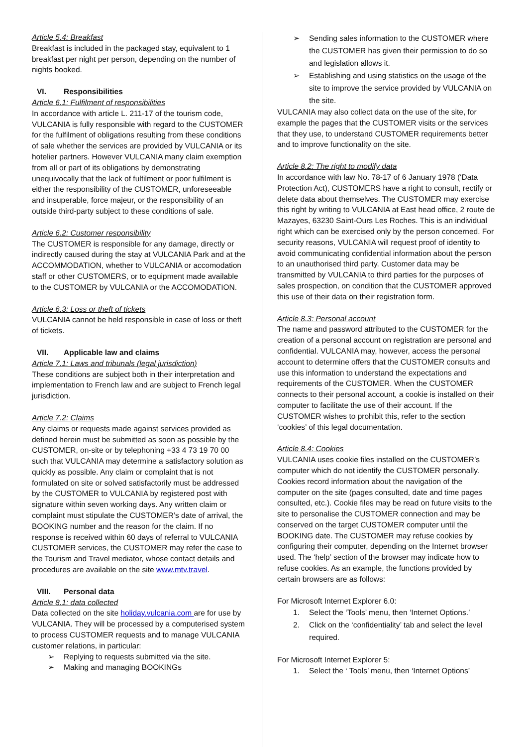Article 5.4: Breakfast
Breakfast is included in the packaged stay, equivalent to 1 breakfast per night per person, depending on the number of nights booked.
VI. Responsibilities
Article 6.1: Fulfilment of responsibilities
In accordance with article L. 211-17 of the tourism code, VULCANIA is fully responsible with regard to the CUSTOMER for the fulfilment of obligations resulting from these conditions of sale whether the services are provided by VULCANIA or its hotelier partners. However VULCANIA many claim exemption from all or part of its obligations by demonstrating unequivocally that the lack of fulfilment or poor fulfilment is either the responsibility of the CUSTOMER, unforeseeable and insuperable, force majeur, or the responsibility of an outside third-party subject to these conditions of sale.
Article 6.2: Customer responsibility
The CUSTOMER is responsible for any damage, directly or indirectly caused during the stay at VULCANIA Park and at the ACCOMMODATION, whether to VULCANIA or accomodation staff or other CUSTOMERS, or to equipment made available to the CUSTOMER by VULCANIA or the ACCOMODATION.
Article 6.3: Loss or theft of tickets
VULCANIA cannot be held responsible in case of loss or theft of tickets.
VII. Applicable law and claims
Article 7.1: Laws and tribunals (legal jurisdiction)
These conditions are subject both in their interpretation and implementation to French law and are subject to French legal jurisdiction.
Article 7.2: Claims
Any claims or requests made against services provided as defined herein must be submitted as soon as possible by the CUSTOMER, on-site or by telephoning +33 4 73 19 70 00 such that VULCANIA may determine a satisfactory solution as quickly as possible. Any claim or complaint that is not formulated on site or solved satisfactorily must be addressed by the CUSTOMER to VULCANIA by registered post with signature within seven working days. Any written claim or complaint must stipulate the CUSTOMER’s date of arrival, the BOOKING number and the reason for the claim. If no response is received within 60 days of referral to VULCANIA CUSTOMER services, the CUSTOMER may refer the case to the Tourism and Travel mediator, whose contact details and procedures are available on the site www.mtv.travel.
VIII. Personal data
Article 8.1: data collected
Data collected on the site holiday.vulcania.com are for use by VULCANIA. They will be processed by a computerised system to process CUSTOMER requests and to manage VULCANIA customer relations, in particular:
➢ Replying to requests submitted via the site.
➢ Making and managing BOOKINGs
➢ Sending sales information to the CUSTOMER where the CUSTOMER has given their permission to do so and legislation allows it.
➢ Establishing and using statistics on the usage of the site to improve the service provided by VULCANIA on the site.
VULCANIA may also collect data on the use of the site, for example the pages that the CUSTOMER visits or the services that they use, to understand CUSTOMER requirements better and to improve functionality on the site.
Article 8.2: The right to modify data
In accordance with law No. 78-17 of 6 January 1978 (‘Data Protection Act), CUSTOMERS have a right to consult, rectify or delete data about themselves. The CUSTOMER may exercise this right by writing to VULCANIA at East head office, 2 route de Mazayes, 63230 Saint-Ours Les Roches. This is an individual right which can be exercised only by the person concerned. For security reasons, VULCANIA will request proof of identity to avoid communicating confidential information about the person to an unauthorised third party. Customer data may be transmitted by VULCANIA to third parties for the purposes of sales prospection, on condition that the CUSTOMER approved this use of their data on their registration form.
Article 8.3: Personal account
The name and password attributed to the CUSTOMER for the creation of a personal account on registration are personal and confidential. VULCANIA may, however, access the personal account to determine offers that the CUSTOMER consults and use this information to understand the expectations and requirements of the CUSTOMER. When the CUSTOMER connects to their personal account, a cookie is installed on their computer to facilitate the use of their account. If the CUSTOMER wishes to prohibit this, refer to the section ‘cookies’ of this legal documentation.
Article 8.4: Cookies
VULCANIA uses cookie files installed on the CUSTOMER’s computer which do not identify the CUSTOMER personally. Cookies record information about the navigation of the computer on the site (pages consulted, date and time pages consulted, etc.). Cookie files may be read on future visits to the site to personalise the CUSTOMER connection and may be conserved on the target CUSTOMER computer until the BOOKING date. The CUSTOMER may refuse cookies by configuring their computer, depending on the Internet browser used. The ‘help’ section of the browser may indicate how to refuse cookies. As an example, the functions provided by certain browsers are as follows:
For Microsoft Internet Explorer 6.0:
1. Select the ‘Tools’ menu, then ‘Internet Options.’
2. Click on the ‘confidentiality’ tab and select the level required.
For Microsoft Internet Explorer 5:
1. Select the ‘ Tools’ menu, then ‘Internet Options’